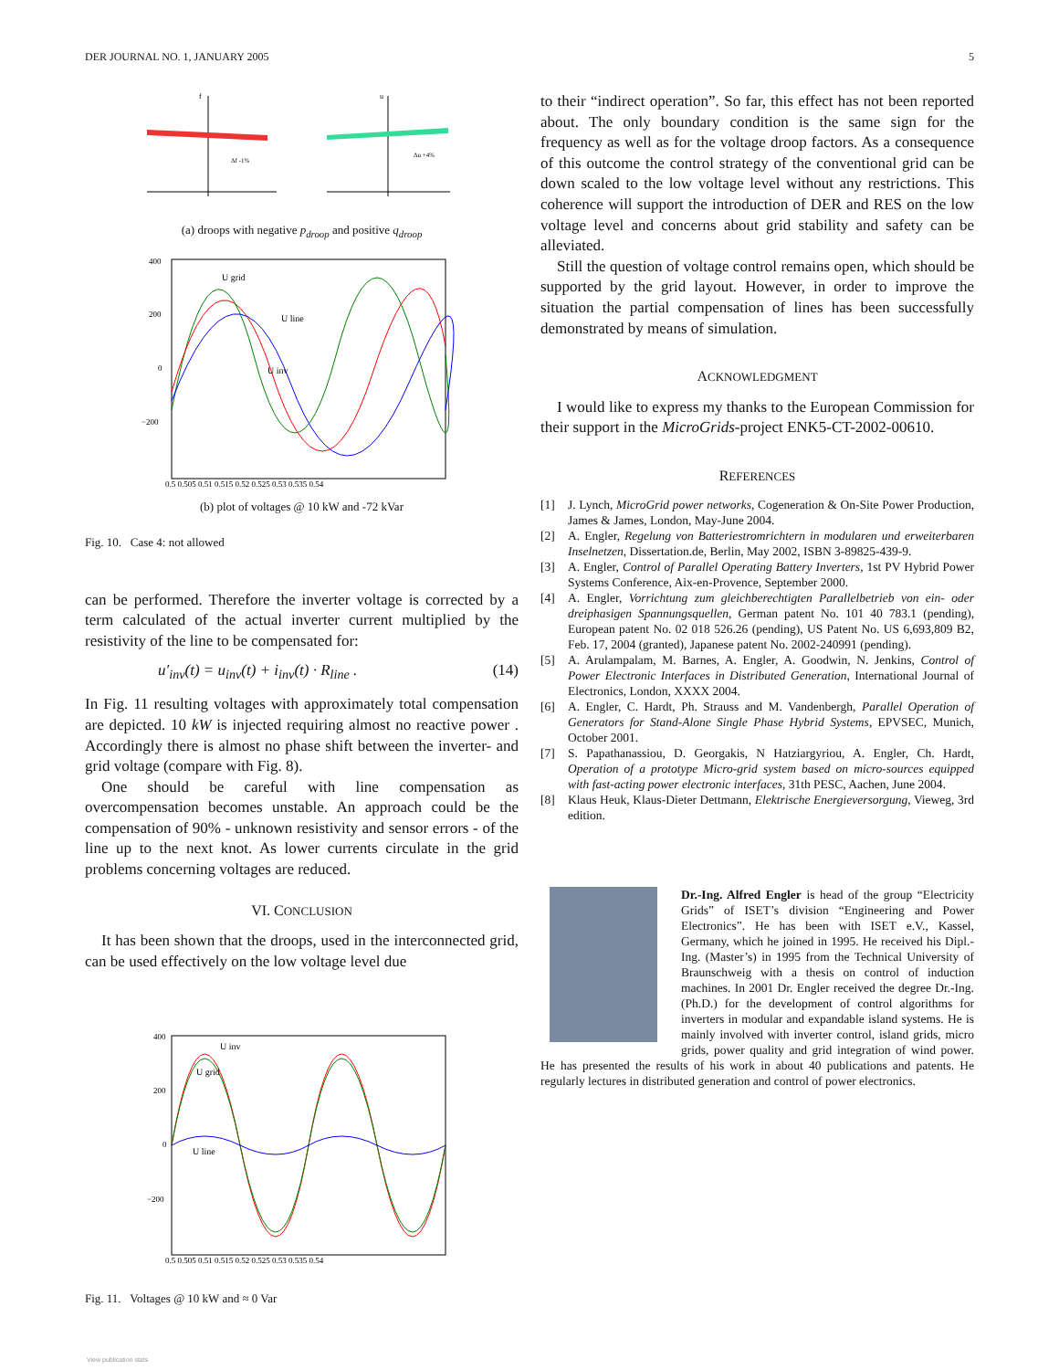DER JOURNAL NO. 1, JANUARY 2005 5
f
u
Δf -1%
Δu +4%
(a) droops with negative p<sub>droop</sub> and positive q<sub>droop</sub>
400
200
0
−200
U grid
U line
U inv
0.5 0.505 0.51 0.515 0.52 0.525 0.53 0.535 0.54
(b) plot of voltages @ 10 kW and -72 kVar
Fig. 10. Case 4: not allowed
can be performed. Therefore the inverter voltage is corrected by a term calculated of the actual inverter current multiplied by the resistivity of the line to be compensated for:
u′<sub>inv</sub>(t) = u<sub>inv</sub>(t) + i<sub>inv</sub>(t) · R<sub>line</sub> . (14)
In Fig. 11 resulting voltages with approximately total compensation are depicted. 10 kW is injected requiring almost no reactive power . Accordingly there is almost no phase shift between the inverter- and grid voltage (compare with Fig. 8).
One should be careful with line compensation as overcompensation becomes unstable. An approach could be the compensation of 90% - unknown resistivity and sensor errors - of the line up to the next knot. As lower currents circulate in the grid problems concerning voltages are reduced.
VI. CONCLUSION
It has been shown that the droops, used in the interconnected grid, can be used effectively on the low voltage level due
400
200
0
−200
U inv
U grid
U line
0.5 0.505 0.51 0.515 0.52 0.525 0.53 0.535 0.54
Fig. 11. Voltages @ 10 kW and ≈ 0 Var
to their “indirect operation”. So far, this effect has not been reported about. The only boundary condition is the same sign for the frequency as well as for the voltage droop factors. As a consequence of this outcome the control strategy of the conventional grid can be down scaled to the low voltage level without any restrictions. This coherence will support the introduction of DER and RES on the low voltage level and concerns about grid stability and safety can be alleviated.
Still the question of voltage control remains open, which should be supported by the grid layout. However, in order to improve the situation the partial compensation of lines has been successfully demonstrated by means of simulation.
ACKNOWLEDGMENT
I would like to express my thanks to the European Commission for their support in the MicroGrids-project ENK5-CT-2002-00610.
REFERENCES
[1] J. Lynch, MicroGrid power networks, Cogeneration & On-Site Power Production, James & James, London, May-June 2004.
[2] A. Engler, Regelung von Batteriestromrichtern in modularen und erweiterbaren Inselnetzen, Dissertation.de, Berlin, May 2002, ISBN 3-89825-439-9.
[3] A. Engler, Control of Parallel Operating Battery Inverters, 1st PV Hybrid Power Systems Conference, Aix-en-Provence, September 2000.
[4] A. Engler, Vorrichtung zum gleichberechtigten Parallelbetrieb von ein- oder dreiphasigen Spannungsquellen, German patent No. 101 40 783.1 (pending), European patent No. 02 018 526.26 (pending), US Patent No. US 6,693,809 B2, Feb. 17, 2004 (granted), Japanese patent No. 2002-240991 (pending).
[5] A. Arulampalam, M. Barnes, A. Engler, A. Goodwin, N. Jenkins, Control of Power Electronic Interfaces in Distributed Generation, International Journal of Electronics, London, XXXX 2004.
[6] A. Engler, C. Hardt, Ph. Strauss and M. Vandenbergh, Parallel Operation of Generators for Stand-Alone Single Phase Hybrid Systems, EPVSEC, Munich, October 2001.
[7] S. Papathanassiou, D. Georgakis, N Hatziargyriou, A. Engler, Ch. Hardt, Operation of a prototype Micro-grid system based on micro-sources equipped with fast-acting power electronic interfaces, 31th PESC, Aachen, June 2004.
[8] Klaus Heuk, Klaus-Dieter Dettmann, Elektrische Energieversorgung, Vieweg, 3rd edition.
Dr.-Ing. Alfred Engler is head of the group “Electricity Grids” of ISET’s division “Engineering and Power Electronics”. He has been with ISET e.V., Kassel, Germany, which he joined in 1995. He received his Dipl.-Ing. (Master’s) in 1995 from the Technical University of Braunschweig with a thesis on control of induction machines. In 2001 Dr. Engler received the degree Dr.-Ing. (Ph.D.) for the development of control algorithms for inverters in modular and expandable island systems. He is mainly involved with inverter control, island grids, micro grids, power quality and grid integration of wind power. He has presented the results of his work in about 40 publications and patents. He regularly lectures in distributed generation and control of power electronics.
View publication stats